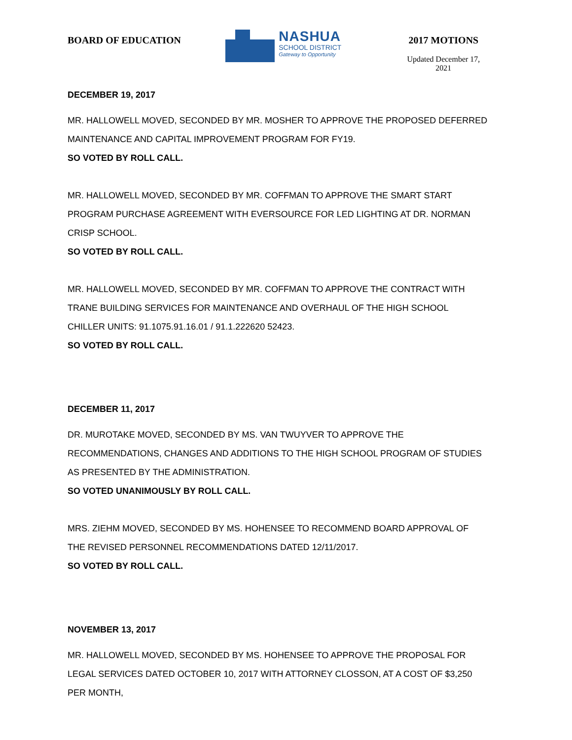BOARD OF EDUCATION
NASHUA
SCHOOL DISTRICT
Gateway to Opportunity
2017 MOTIONS
Updated December 17, 2021
DECEMBER 19, 2017
MR. HALLOWELL MOVED, SECONDED BY MR. MOSHER TO APPROVE THE PROPOSED DEFERRED MAINTENANCE AND CAPITAL IMPROVEMENT PROGRAM FOR FY19.
SO VOTED BY ROLL CALL.
MR. HALLOWELL MOVED, SECONDED BY MR. COFFMAN TO APPROVE THE SMART START PROGRAM PURCHASE AGREEMENT WITH EVERSOURCE FOR LED LIGHTING AT DR. NORMAN CRISP SCHOOL.
SO VOTED BY ROLL CALL.
MR. HALLOWELL MOVED, SECONDED BY MR. COFFMAN TO APPROVE THE CONTRACT WITH TRANE BUILDING SERVICES FOR MAINTENANCE AND OVERHAUL OF THE HIGH SCHOOL CHILLER UNITS: 91.1075.91.16.01 / 91.1.222620 52423.
SO VOTED BY ROLL CALL.
DECEMBER 11, 2017
DR. MUROTAKE MOVED, SECONDED BY MS. VAN TWUYVER TO APPROVE THE RECOMMENDATIONS, CHANGES AND ADDITIONS TO THE HIGH SCHOOL PROGRAM OF STUDIES AS PRESENTED BY THE ADMINISTRATION.
SO VOTED UNANIMOUSLY BY ROLL CALL.
MRS. ZIEHM MOVED, SECONDED BY MS. HOHENSEE TO RECOMMEND BOARD APPROVAL OF THE REVISED PERSONNEL RECOMMENDATIONS DATED 12/11/2017.
SO VOTED BY ROLL CALL.
NOVEMBER 13, 2017
MR. HALLOWELL MOVED, SECONDED BY MS. HOHENSEE TO APPROVE THE PROPOSAL FOR LEGAL SERVICES DATED OCTOBER 10, 2017 WITH ATTORNEY CLOSSON, AT A COST OF $3,250 PER MONTH,